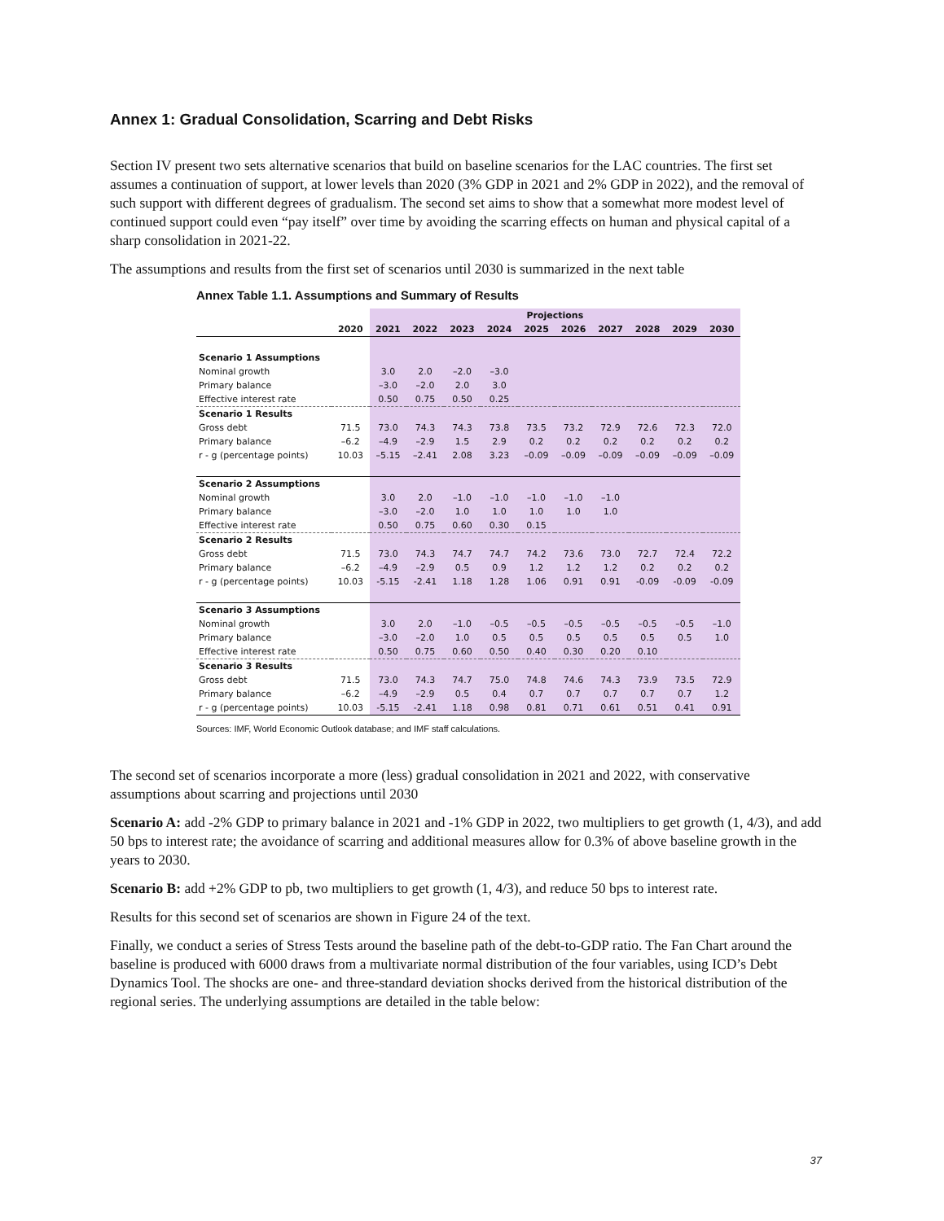Annex 1: Gradual Consolidation, Scarring and Debt Risks
Section IV present two sets alternative scenarios that build on baseline scenarios for the LAC countries. The first set assumes a continuation of support, at lower levels than 2020 (3% GDP in 2021 and 2% GDP in 2022), and the removal of such support with different degrees of gradualism. The second set aims to show that a somewhat more modest level of continued support could even “pay itself” over time by avoiding the scarring effects on human and physical capital of a sharp consolidation in 2021-22.
The assumptions and results from the first set of scenarios until 2030 is summarized in the next table
Annex Table 1.1. Assumptions and Summary of Results
| | | Projections | | | | | | | | | |
| --- | --- | --- | --- | --- | --- | --- | --- | --- | --- | --- | --- |
| | 2020 | 2021 | 2022 | 2023 | 2024 | 2025 | 2026 | 2027 | 2028 | 2029 | 2030 |
| Scenario 1 Assumptions | | | | | | | | | | | |
| Nominal growth | | 3.0 | 2.0 | –2.0 | –3.0 | | | | | | |
| Primary balance | | –3.0 | –2.0 | 2.0 | 3.0 | | | | | | |
| Effective interest rate | | 0.50 | 0.75 | 0.50 | 0.25 | | | | | | |
| Scenario 1 Results | | | | | | | | | | | |
| Gross debt | 71.5 | 73.0 | 74.3 | 74.3 | 73.8 | 73.5 | 73.2 | 72.9 | 72.6 | 72.3 | 72.0 |
| Primary balance | –6.2 | –4.9 | –2.9 | 1.5 | 2.9 | 0.2 | 0.2 | 0.2 | 0.2 | 0.2 | 0.2 |
| r - g (percentage points) | 10.03 | –5.15 | –2.41 | 2.08 | 3.23 | –0.09 | –0.09 | –0.09 | –0.09 | –0.09 | –0.09 |
| Scenario 2 Assumptions | | | | | | | | | | | |
| Nominal growth | | 3.0 | 2.0 | –1.0 | –1.0 | –1.0 | –1.0 | –1.0 | | | |
| Primary balance | | –3.0 | –2.0 | 1.0 | 1.0 | 1.0 | 1.0 | 1.0 | | | |
| Effective interest rate | | 0.50 | 0.75 | 0.60 | 0.30 | 0.15 | | | | | |
| Scenario 2 Results | | | | | | | | | | | |
| Gross debt | 71.5 | 73.0 | 74.3 | 74.7 | 74.7 | 74.2 | 73.6 | 73.0 | 72.7 | 72.4 | 72.2 |
| Primary balance | –6.2 | –4.9 | –2.9 | 0.5 | 0.9 | 1.2 | 1.2 | 1.2 | 0.2 | 0.2 | 0.2 |
| r - g (percentage points) | 10.03 | -5.15 | -2.41 | 1.18 | 1.28 | 1.06 | 0.91 | 0.91 | -0.09 | -0.09 | -0.09 |
| Scenario 3 Assumptions | | | | | | | | | | | |
| Nominal growth | | 3.0 | 2.0 | –1.0 | –0.5 | –0.5 | –0.5 | –0.5 | –0.5 | –0.5 | –1.0 |
| Primary balance | | –3.0 | –2.0 | 1.0 | 0.5 | 0.5 | 0.5 | 0.5 | 0.5 | 0.5 | 1.0 |
| Effective interest rate | | 0.50 | 0.75 | 0.60 | 0.50 | 0.40 | 0.30 | 0.20 | 0.10 | | |
| Scenario 3 Results | | | | | | | | | | | |
| Gross debt | 71.5 | 73.0 | 74.3 | 74.7 | 75.0 | 74.8 | 74.6 | 74.3 | 73.9 | 73.5 | 72.9 |
| Primary balance | –6.2 | –4.9 | –2.9 | 0.5 | 0.4 | 0.7 | 0.7 | 0.7 | 0.7 | 0.7 | 1.2 |
| r - g (percentage points) | 10.03 | -5.15 | -2.41 | 1.18 | 0.98 | 0.81 | 0.71 | 0.61 | 0.51 | 0.41 | 0.91 |
Sources: IMF, World Economic Outlook database; and IMF staff calculations.
The second set of scenarios incorporate a more (less) gradual consolidation in 2021 and 2022, with conservative assumptions about scarring and projections until 2030
Scenario A: add -2% GDP to primary balance in 2021 and -1% GDP in 2022, two multipliers to get growth (1, 4/3), and add 50 bps to interest rate; the avoidance of scarring and additional measures allow for 0.3% of above baseline growth in the years to 2030.
Scenario B: add +2% GDP to pb, two multipliers to get growth (1, 4/3), and reduce 50 bps to interest rate.
Results for this second set of scenarios are shown in Figure 24 of the text.
Finally, we conduct a series of Stress Tests around the baseline path of the debt-to-GDP ratio. The Fan Chart around the baseline is produced with 6000 draws from a multivariate normal distribution of the four variables, using ICD’s Debt Dynamics Tool. The shocks are one- and three-standard deviation shocks derived from the historical distribution of the regional series. The underlying assumptions are detailed in the table below:
37